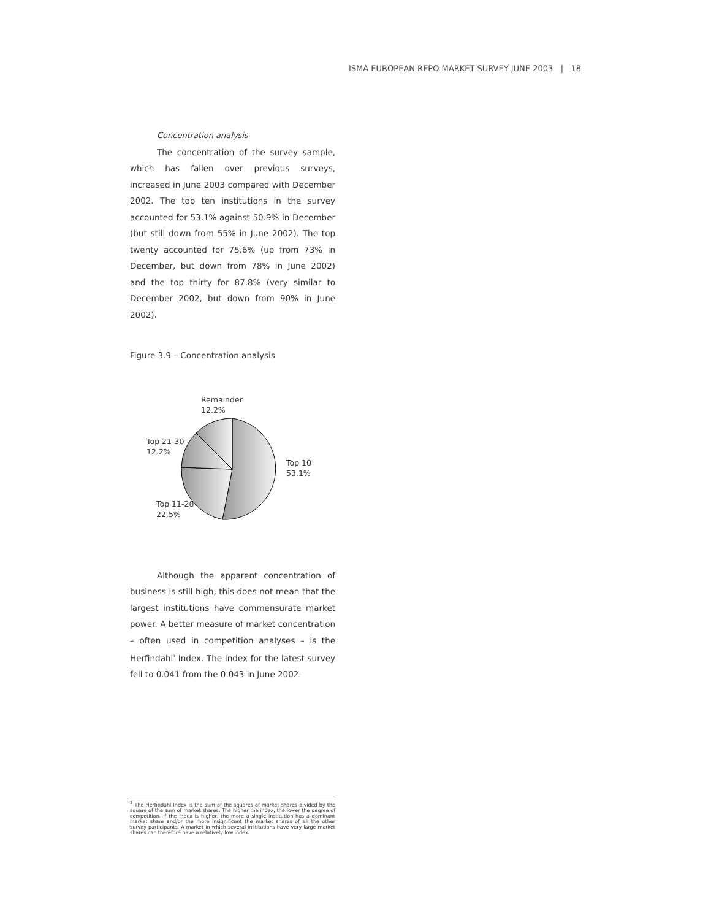ISMA EUROPEAN REPO MARKET SURVEY JUNE 2003 | 18
Concentration analysis
The concentration of the survey sample, which has fallen over previous surveys, increased in June 2003 compared with December 2002. The top ten institutions in the survey accounted for 53.1% against 50.9% in December (but still down from 55% in June 2002). The top twenty accounted for 75.6% (up from 73% in December, but down from 78% in June 2002) and the top thirty for 87.8% (very similar to December 2002, but down from 90% in June 2002).
Figure 3.9 – Concentration analysis
Remainder
12.2%
Top 21-30
12.2%
Top 10
53.1%
Top 11-20
22.5%
Although the apparent concentration of business is still high, this does not mean that the largest institutions have commensurate market power. A better measure of market concentration – often used in competition analyses – is the Herfindahl<sup>1</sup> Index. The Index for the latest survey fell to 0.041 from the 0.043 in June 2002.
<sup>1</sup> The Herfindahl Index is the sum of the squares of market shares divided by the square of the sum of market shares. The higher the index, the lower the degree of competition. If the index is higher, the more a single institution has a dominant market share and/or the more insignificant the market shares of all the other survey participants. A market in which several institutions have very large market shares can therefore have a relatively low index.